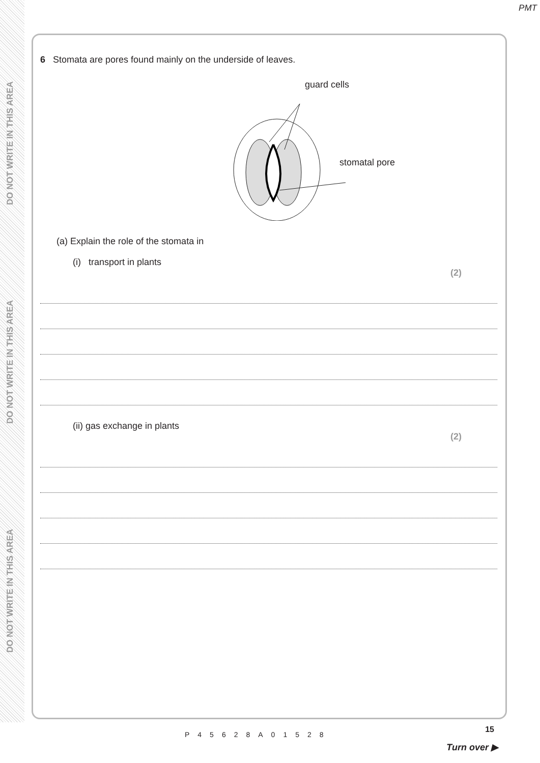PMT
DO NOT WRITE IN THIS AREA
DO NOT WRITE IN THIS AREA
DO NOT WRITE IN THIS AREA
6 Stomata are pores found mainly on the underside of leaves.
guard cells
stomatal pore
(a) Explain the role of the stomata in
(i) transport in plants
(2)
(ii) gas exchange in plants
(2)
P45628A01528
15
Turn over ▶